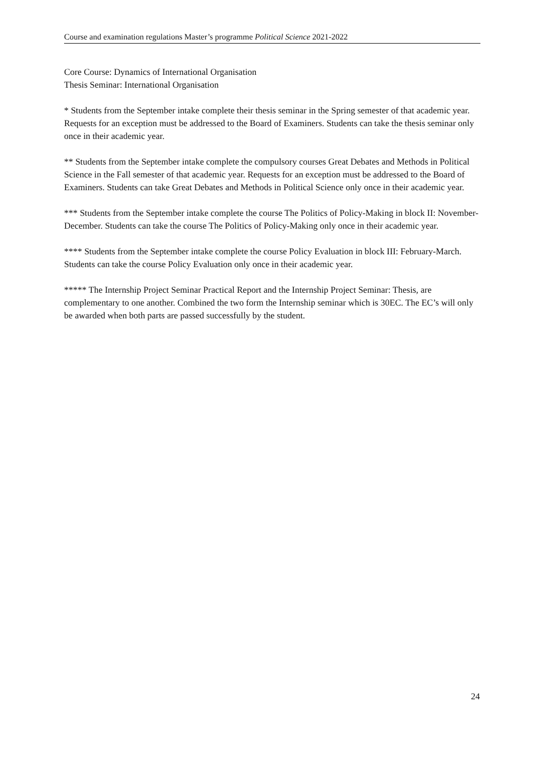Course and examination regulations Master’s programme Political Science 2021-2022
Core Course: Dynamics of International Organisation
Thesis Seminar: International Organisation
* Students from the September intake complete their thesis seminar in the Spring semester of that academic year. Requests for an exception must be addressed to the Board of Examiners. Students can take the thesis seminar only once in their academic year.
** Students from the September intake complete the compulsory courses Great Debates and Methods in Political Science in the Fall semester of that academic year. Requests for an exception must be addressed to the Board of Examiners. Students can take Great Debates and Methods in Political Science only once in their academic year.
*** Students from the September intake complete the course The Politics of Policy-Making in block II: November-December. Students can take the course The Politics of Policy-Making only once in their academic year.
**** Students from the September intake complete the course Policy Evaluation in block III: February-March. Students can take the course Policy Evaluation only once in their academic year.
***** The Internship Project Seminar Practical Report and the Internship Project Seminar: Thesis, are complementary to one another. Combined the two form the Internship seminar which is 30EC. The EC’s will only be awarded when both parts are passed successfully by the student.
24